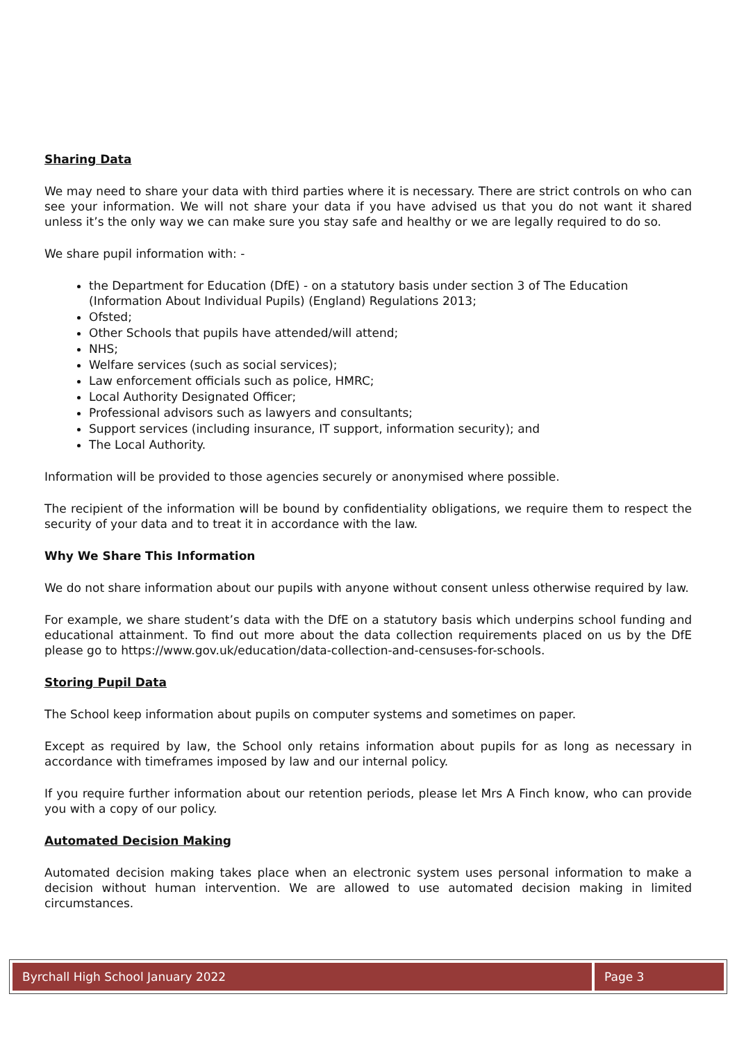Sharing Data
We may need to share your data with third parties where it is necessary. There are strict controls on who can see your information. We will not share your data if you have advised us that you do not want it shared unless it’s the only way we can make sure you stay safe and healthy or we are legally required to do so.
We share pupil information with: -
the Department for Education (DfE) - on a statutory basis under section 3 of The Education (Information About Individual Pupils) (England) Regulations 2013;
Ofsted;
Other Schools that pupils have attended/will attend;
NHS;
Welfare services (such as social services);
Law enforcement officials such as police, HMRC;
Local Authority Designated Officer;
Professional advisors such as lawyers and consultants;
Support services (including insurance, IT support, information security); and
The Local Authority.
Information will be provided to those agencies securely or anonymised where possible.
The recipient of the information will be bound by confidentiality obligations, we require them to respect the security of your data and to treat it in accordance with the law.
Why We Share This Information
We do not share information about our pupils with anyone without consent unless otherwise required by law.
For example, we share student’s data with the DfE on a statutory basis which underpins school funding and educational attainment. To find out more about the data collection requirements placed on us by the DfE please go to https://www.gov.uk/education/data-collection-and-censuses-for-schools.
Storing Pupil Data
The School keep information about pupils on computer systems and sometimes on paper.
Except as required by law, the School only retains information about pupils for as long as necessary in accordance with timeframes imposed by law and our internal policy.
If you require further information about our retention periods, please let Mrs A Finch know, who can provide you with a copy of our policy.
Automated Decision Making
Automated decision making takes place when an electronic system uses personal information to make a decision without human intervention. We are allowed to use automated decision making in limited circumstances.
Byrchall High School January 2022 Page 3